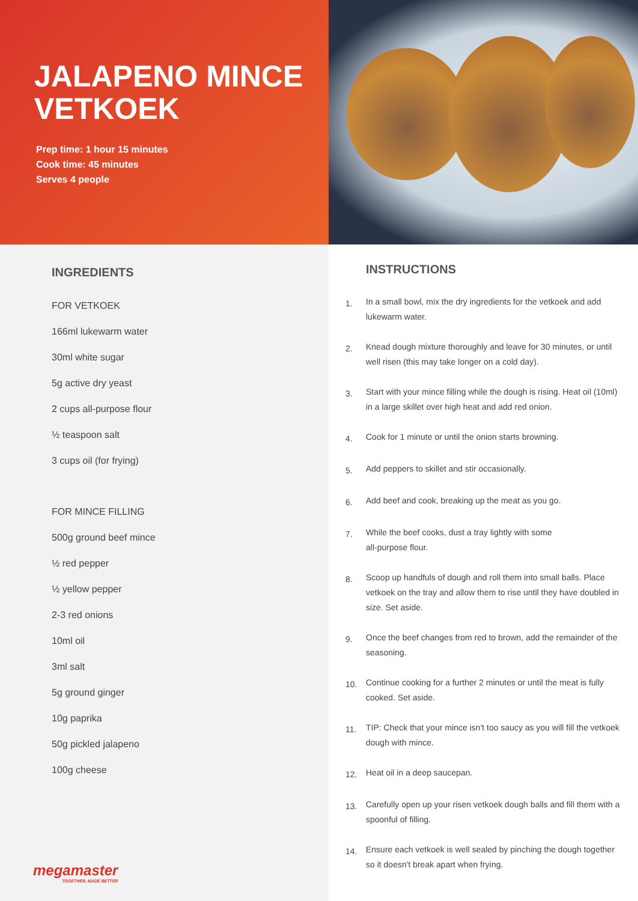JALAPENO MINCE VETKOEK
Prep time: 1 hour 15 minutes
Cook time: 45 minutes
Serves 4 people
INGREDIENTS
FOR VETKOEK
166ml lukewarm water
30ml white sugar
5g active dry yeast
2 cups all-purpose flour
½ teaspoon salt
3 cups oil (for frying)
FOR MINCE FILLING
500g ground beef mince
½ red pepper
½ yellow pepper
2-3 red onions
10ml oil
3ml salt
5g ground ginger
10g paprika
50g pickled jalapeno
100g cheese
megamaster
TOGETHER, MADE BETTER
INSTRUCTIONS
1. In a small bowl, mix the dry ingredients for the vetkoek and add lukewarm water.
2. Knead dough mixture thoroughly and leave for 30 minutes, or until well risen (this may take longer on a cold day).
3. Start with your mince filling while the dough is rising. Heat oil (10ml) in a large skillet over high heat and add red onion.
4. Cook for 1 minute or until the onion starts browning.
5. Add peppers to skillet and stir occasionally.
6. Add beef and cook, breaking up the meat as you go.
7. While the beef cooks, dust a tray lightly with some
all-purpose flour.
8. Scoop up handfuls of dough and roll them into small balls. Place vetkoek on the tray and allow them to rise until they have doubled in size. Set aside.
9. Once the beef changes from red to brown, add the remainder of the seasoning.
10. Continue cooking for a further 2 minutes or until the meat is fully cooked. Set aside.
11. TIP: Check that your mince isn't too saucy as you will fill the vetkoek dough with mince.
12. Heat oil in a deep saucepan.
13. Carefully open up your risen vetkoek dough balls and fill them with a spoonful of filling.
14. Ensure each vetkoek is well sealed by pinching the dough together so it doesn't break apart when frying.